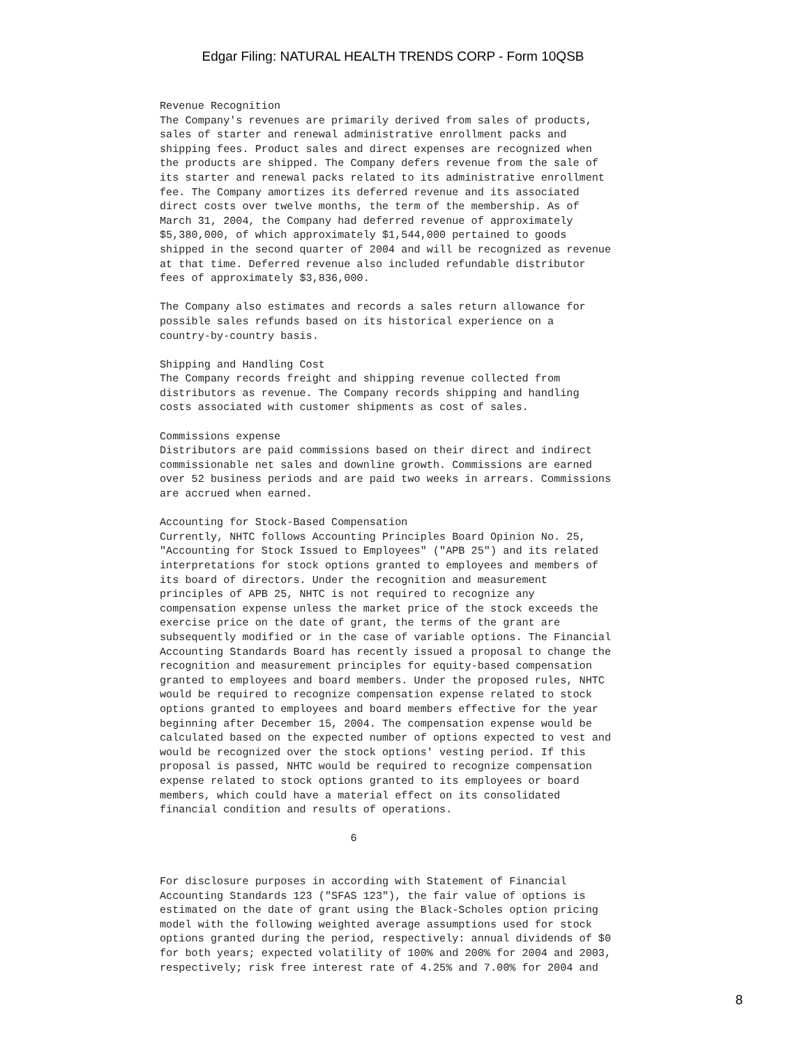Edgar Filing: NATURAL HEALTH TRENDS CORP - Form 10QSB
Revenue Recognition
The Company's revenues are primarily derived from sales of products,
sales of starter and renewal administrative enrollment packs and
shipping fees. Product sales and direct expenses are recognized when
the products are shipped. The Company defers revenue from the sale of
its starter and renewal packs related to its administrative enrollment
fee. The Company amortizes its deferred revenue and its associated
direct costs over twelve months, the term of the membership. As of
March 31, 2004, the Company had deferred revenue of approximately
$5,380,000, of which approximately $1,544,000 pertained to goods
shipped in the second quarter of 2004 and will be recognized as revenue
at that time. Deferred revenue also included refundable distributor
fees of approximately $3,836,000.

The Company also estimates and records a sales return allowance for
possible sales refunds based on its historical experience on a
country-by-country basis.

Shipping and Handling Cost
The Company records freight and shipping revenue collected from
distributors as revenue. The Company records shipping and handling
costs associated with customer shipments as cost of sales.

Commissions expense
Distributors are paid commissions based on their direct and indirect
commissionable net sales and downline growth. Commissions are earned
over 52 business periods and are paid two weeks in arrears. Commissions
are accrued when earned.

Accounting for Stock-Based Compensation
Currently, NHTC follows Accounting Principles Board Opinion No. 25,
"Accounting for Stock Issued to Employees" ("APB 25") and its related
interpretations for stock options granted to employees and members of
its board of directors. Under the recognition and measurement
principles of APB 25, NHTC is not required to recognize any
compensation expense unless the market price of the stock exceeds the
exercise price on the date of grant, the terms of the grant are
subsequently modified or in the case of variable options. The Financial
Accounting Standards Board has recently issued a proposal to change the
recognition and measurement principles for equity-based compensation
granted to employees and board members. Under the proposed rules, NHTC
would be required to recognize compensation expense related to stock
options granted to employees and board members effective for the year
beginning after December 15, 2004. The compensation expense would be
calculated based on the expected number of options expected to vest and
would be recognized over the stock options' vesting period. If this
proposal is passed, NHTC would be required to recognize compensation
expense related to stock options granted to its employees or board
members, which could have a material effect on its consolidated
financial condition and results of operations.

                              6


For disclosure purposes in according with Statement of Financial
Accounting Standards 123 ("SFAS 123"), the fair value of options is
estimated on the date of grant using the Black-Scholes option pricing
model with the following weighted average assumptions used for stock
options granted during the period, respectively: annual dividends of $0
for both years; expected volatility of 100% and 200% for 2004 and 2003,
respectively; risk free interest rate of 4.25% and 7.00% for 2004 and
8